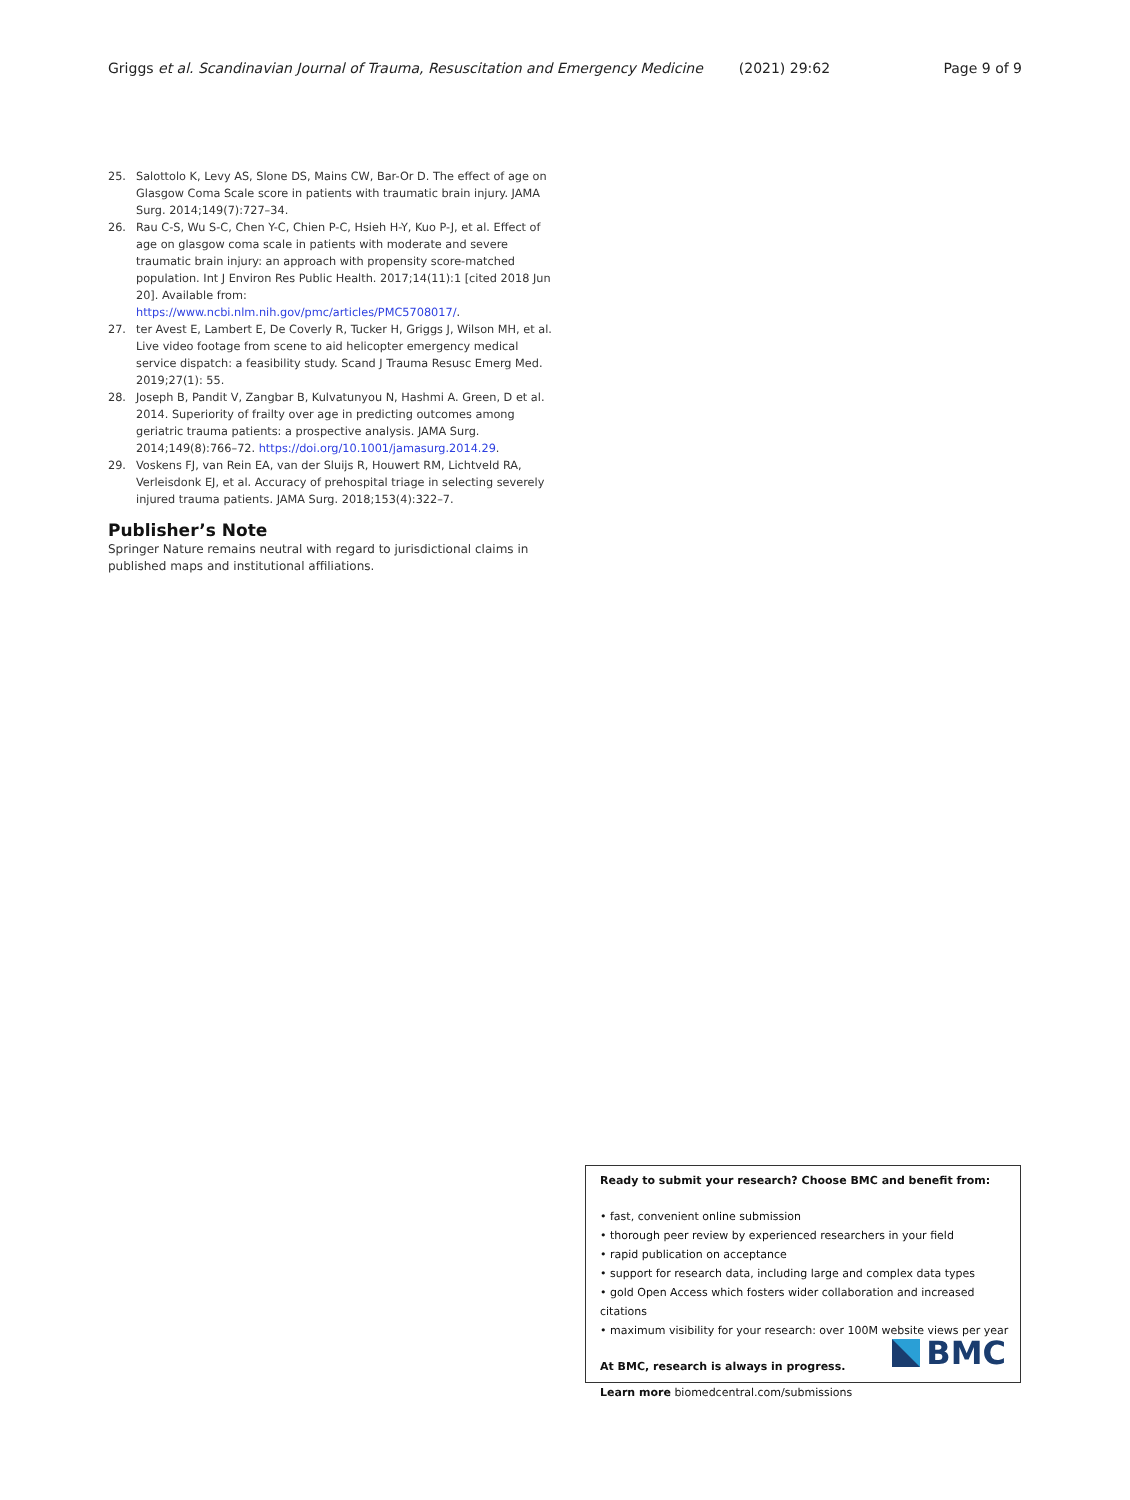Griggs et al. Scandinavian Journal of Trauma, Resuscitation and Emergency Medicine (2021) 29:62 Page 9 of 9
25. Salottolo K, Levy AS, Slone DS, Mains CW, Bar-Or D. The effect of age on Glasgow Coma Scale score in patients with traumatic brain injury. JAMA Surg. 2014;149(7):727–34.
26. Rau C-S, Wu S-C, Chen Y-C, Chien P-C, Hsieh H-Y, Kuo P-J, et al. Effect of age on glasgow coma scale in patients with moderate and severe traumatic brain injury: an approach with propensity score-matched population. Int J Environ Res Public Health. 2017;14(11):1 [cited 2018 Jun 20]. Available from: https://www.ncbi.nlm.nih.gov/pmc/articles/PMC5708017/.
27. ter Avest E, Lambert E, De Coverly R, Tucker H, Griggs J, Wilson MH, et al. Live video footage from scene to aid helicopter emergency medical service dispatch: a feasibility study. Scand J Trauma Resusc Emerg Med. 2019;27(1): 55.
28. Joseph B, Pandit V, Zangbar B, Kulvatunyou N, Hashmi A. Green, D et al. 2014. Superiority of frailty over age in predicting outcomes among geriatric trauma patients: a prospective analysis. JAMA Surg. 2014;149(8):766–72. https://doi.org/10.1001/jamasurg.2014.29.
29. Voskens FJ, van Rein EA, van der Sluijs R, Houwert RM, Lichtveld RA, Verleisdonk EJ, et al. Accuracy of prehospital triage in selecting severely injured trauma patients. JAMA Surg. 2018;153(4):322–7.
Publisher’s Note
Springer Nature remains neutral with regard to jurisdictional claims in published maps and institutional affiliations.
Ready to submit your research? Choose BMC and benefit from:
• fast, convenient online submission
• thorough peer review by experienced researchers in your field
• rapid publication on acceptance
• support for research data, including large and complex data types
• gold Open Access which fosters wider collaboration and increased citations
• maximum visibility for your research: over 100M website views per year
At BMC, research is always in progress.
Learn more biomedcentral.com/submissions
BMC